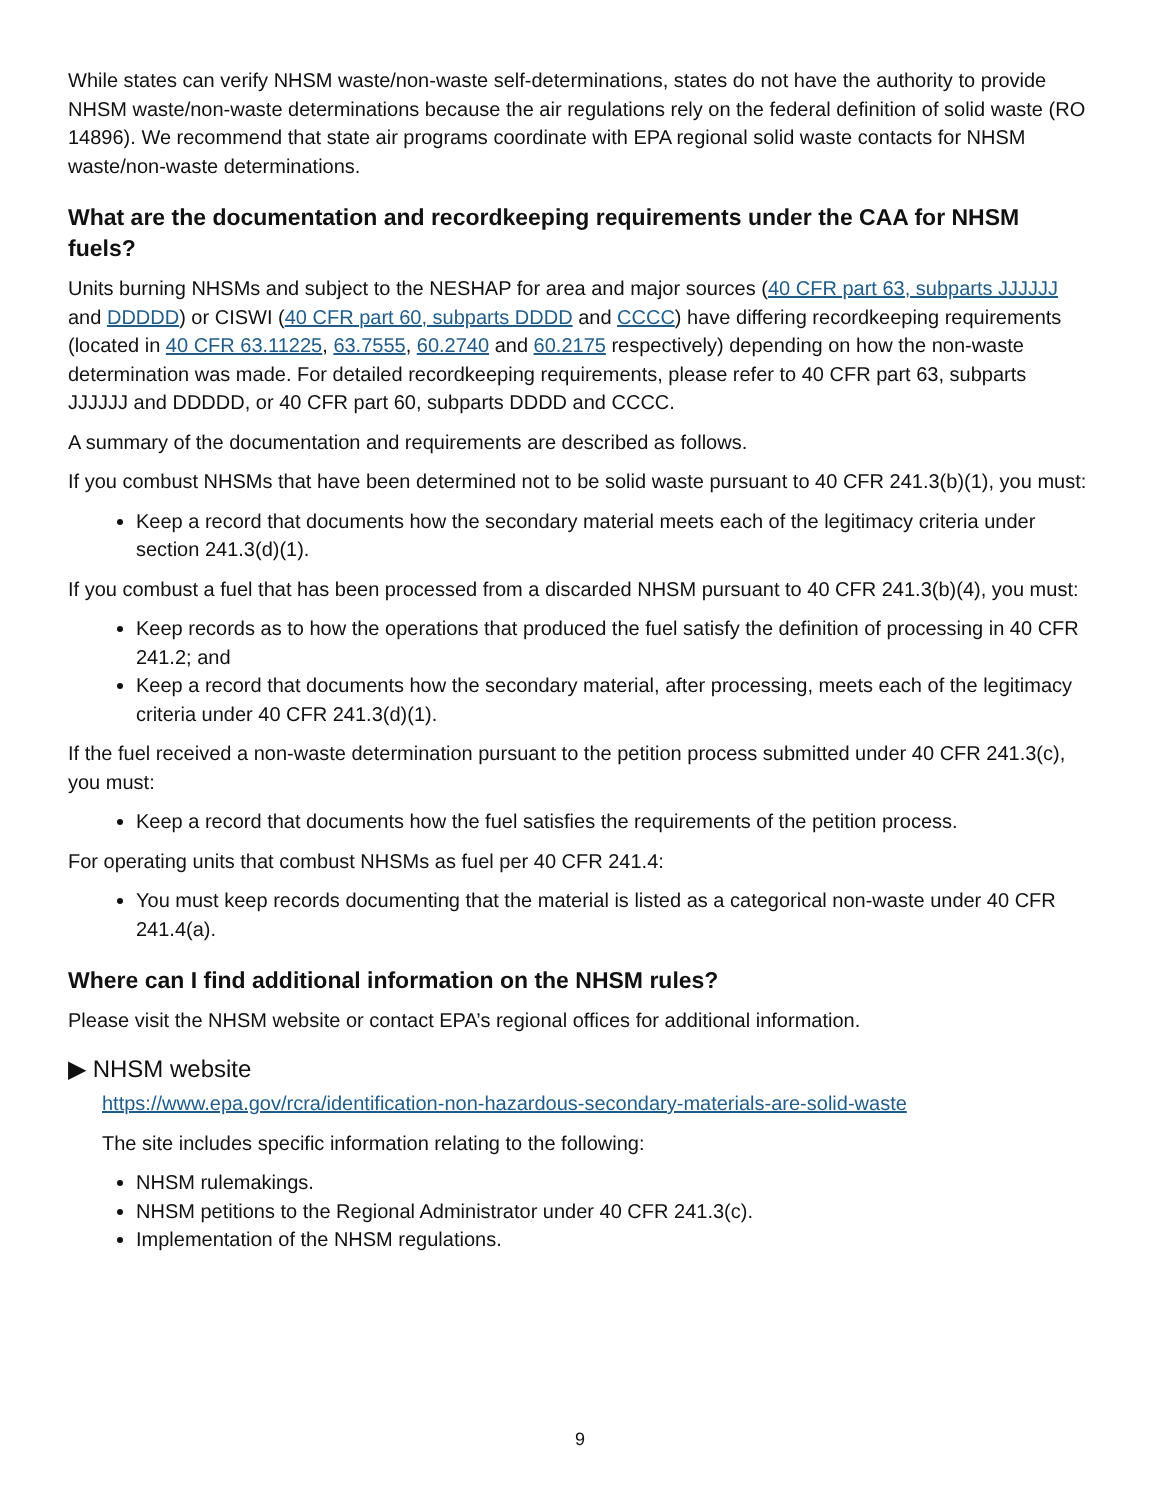While states can verify NHSM waste/non-waste self-determinations, states do not have the authority to provide NHSM waste/non-waste determinations because the air regulations rely on the federal definition of solid waste (RO 14896). We recommend that state air programs coordinate with EPA regional solid waste contacts for NHSM waste/non-waste determinations.
What are the documentation and recordkeeping requirements under the CAA for NHSM fuels?
Units burning NHSMs and subject to the NESHAP for area and major sources (40 CFR part 63, subparts JJJJJJ and DDDDD) or CISWI (40 CFR part 60, subparts DDDD and CCCC) have differing recordkeeping requirements (located in 40 CFR 63.11225, 63.7555, 60.2740 and 60.2175 respectively) depending on how the non-waste determination was made. For detailed recordkeeping requirements, please refer to 40 CFR part 63, subparts JJJJJJ and DDDDD, or 40 CFR part 60, subparts DDDD and CCCC.
A summary of the documentation and requirements are described as follows.
If you combust NHSMs that have been determined not to be solid waste pursuant to 40 CFR 241.3(b)(1), you must:
Keep a record that documents how the secondary material meets each of the legitimacy criteria under section 241.3(d)(1).
If you combust a fuel that has been processed from a discarded NHSM pursuant to 40 CFR 241.3(b)(4), you must:
Keep records as to how the operations that produced the fuel satisfy the definition of processing in 40 CFR 241.2; and
Keep a record that documents how the secondary material, after processing, meets each of the legitimacy criteria under 40 CFR 241.3(d)(1).
If the fuel received a non-waste determination pursuant to the petition process submitted under 40 CFR 241.3(c), you must:
Keep a record that documents how the fuel satisfies the requirements of the petition process.
For operating units that combust NHSMs as fuel per 40 CFR 241.4:
You must keep records documenting that the material is listed as a categorical non-waste under 40 CFR 241.4(a).
Where can I find additional information on the NHSM rules?
Please visit the NHSM website or contact EPA’s regional offices for additional information.
▶ NHSM website
https://www.epa.gov/rcra/identification-non-hazardous-secondary-materials-are-solid-waste
The site includes specific information relating to the following:
NHSM rulemakings.
NHSM petitions to the Regional Administrator under 40 CFR 241.3(c).
Implementation of the NHSM regulations.
9